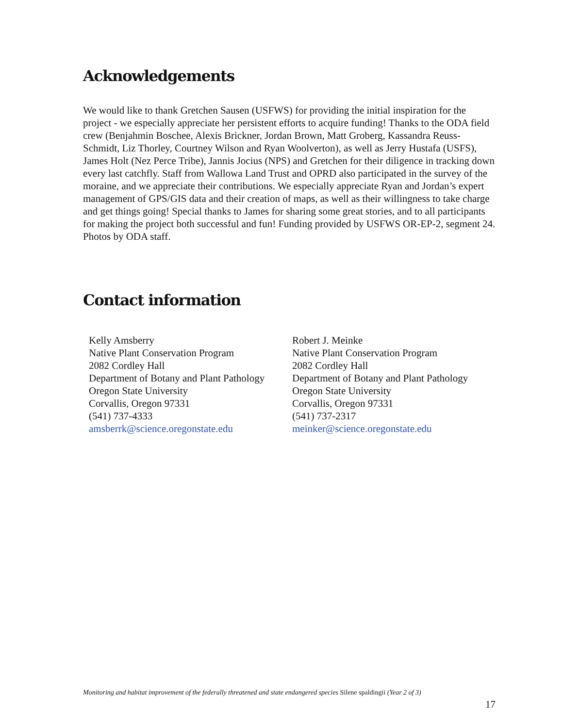Acknowledgements
We would like to thank Gretchen Sausen (USFWS) for providing the initial inspiration for the project - we especially appreciate her persistent efforts to acquire funding! Thanks to the ODA field crew (Benjahmin Boschee, Alexis Brickner, Jordan Brown, Matt Groberg, Kassandra Reuss-Schmidt, Liz Thorley, Courtney Wilson and Ryan Woolverton), as well as Jerry Hustafa (USFS), James Holt (Nez Perce Tribe), Jannis Jocius (NPS) and Gretchen for their diligence in tracking down every last catchfly. Staff from Wallowa Land Trust and OPRD also participated in the survey of the moraine, and we appreciate their contributions. We especially appreciate Ryan and Jordan’s expert management of GPS/GIS data and their creation of maps, as well as their willingness to take charge and get things going! Special thanks to James for sharing some great stories, and to all participants for making the project both successful and fun! Funding provided by USFWS OR-EP-2, segment 24. Photos by ODA staff.
Contact information
Kelly Amsberry
Native Plant Conservation Program
2082 Cordley Hall
Department of Botany and Plant Pathology
Oregon State University
Corvallis, Oregon 97331
(541) 737-4333
amsberrk@science.oregonstate.edu
Robert J. Meinke
Native Plant Conservation Program
2082 Cordley Hall
Department of Botany and Plant Pathology
Oregon State University
Corvallis, Oregon 97331
(541) 737-2317
meinker@science.oregonstate.edu
Monitoring and habitat improvement of the federally threatened and state endangered species Silene spaldingii (Year 2 of 3)
17